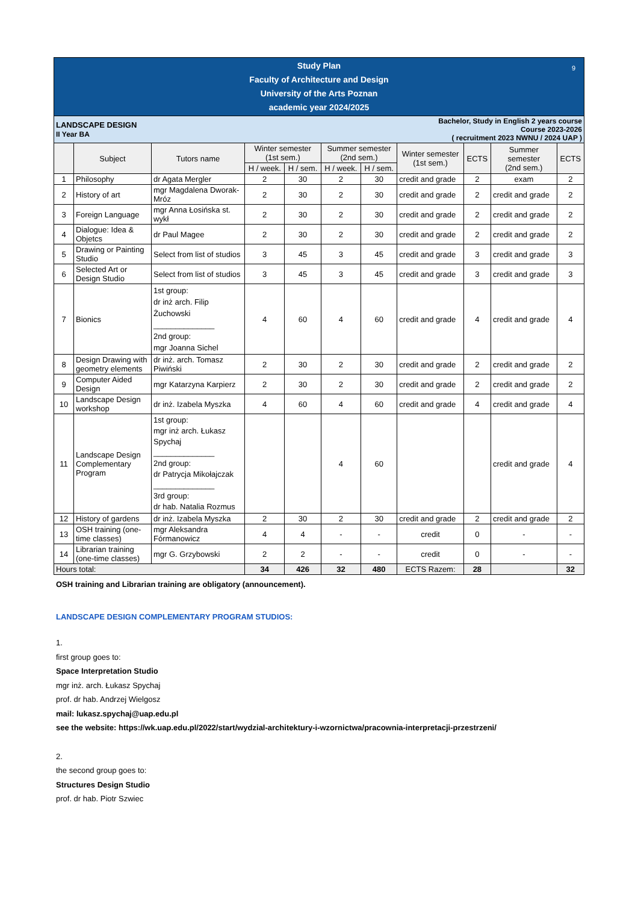| Study Plan Faculty of Architecture and Design University of the Arts Poznan academic year 2024/2025 9 | | | | | | | | | | |
| LANDSCAPE DESIGN II Year BA | | | | | Bachelor, Study in English 2 years course Course 2023-2026 ( recruitment 2023 NWNU / 2024 UAP ) | | | | | |
| | Subject | Tutors name | Winter semester (1st sem.) | | Summer semester (2nd sem.) | | Winter semester (1st sem.) | ECTS | Summer semester (2nd sem.) | ECTS |
| | | | H / week. | H / sem. | H / week. | H / sem. | | | | |
| 1 | Philosophy | dr Agata Mergler | 2 | 30 | 2 | 30 | credit and grade | 2 | exam | 2 |
| 2 | History of art | mgr Magdalena Dworak-Mróz | 2 | 30 | 2 | 30 | credit and grade | 2 | credit and grade | 2 |
| 3 | Foreign Language | mgr Anna Łosińska st. wykł | 2 | 30 | 2 | 30 | credit and grade | 2 | credit and grade | 2 |
| 4 | Dialogue: Idea & Objetcs | dr Paul Magee | 2 | 30 | 2 | 30 | credit and grade | 2 | credit and grade | 2 |
| 5 | Drawing or Painting Studio | Select from list of studios | 3 | 45 | 3 | 45 | credit and grade | 3 | credit and grade | 3 |
| 6 | Selected Art or Design Studio | Select from list of studios | 3 | 45 | 3 | 45 | credit and grade | 3 | credit and grade | 3 |
| 7 | Bionics | 1st group: dr inż arch. Filip Żuchowski ______________ 2nd group: mgr Joanna Sichel | 4 | 60 | 4 | 60 | credit and grade | 4 | credit and grade | 4 |
| 8 | Design Drawing with geometry elements | dr inż. arch. Tomasz Piwiński | 2 | 30 | 2 | 30 | credit and grade | 2 | credit and grade | 2 |
| 9 | Computer Aided Design | mgr Katarzyna Karpierz | 2 | 30 | 2 | 30 | credit and grade | 2 | credit and grade | 2 |
| 10 | Landscape Design workshop | dr inż. Izabela Myszka | 4 | 60 | 4 | 60 | credit and grade | 4 | credit and grade | 4 |
| 11 | Landscape Design Complementary Program | 1st group: mgr inż arch. Łukasz Spychaj ______________ 2nd group: dr Patrycja Mikołajczak ______________ 3rd group: dr hab. Natalia Rozmus | | | 4 | 60 | | | credit and grade | 4 |
| 12 | History of gardens | dr inż. Izabela Myszka | 2 | 30 | 2 | 30 | credit and grade | 2 | credit and grade | 2 |
| 13 | OSH training (one-time classes) | mgr Aleksandra Fórmanowicz | 4 | 4 | - | - | credit | 0 | - | - |
| 14 | Librarian training (one-time classes) | mgr G. Grzybowski | 2 | 2 | - | - | credit | 0 | - | - |
| Hours total: | | | 34 | 426 | 32 | 480 | ECTS Razem: | 28 | | 32 |
OSH training and Librarian training are obligatory (announcement).
LANDSCAPE DESIGN COMPLEMENTARY PROGRAM STUDIOS:
1.
first group goes to:
Space Interpretation Studio
mgr inż. arch. Łukasz Spychaj
prof. dr hab. Andrzej Wielgosz
mail: lukasz.spychaj@uap.edu.pl
see the website: https://wk.uap.edu.pl/2022/start/wydzial-architektury-i-wzornictwa/pracownia-interpretacji-przestrzeni/
2.
the second group goes to:
Structures Design Studio
prof. dr hab. Piotr Szwiec